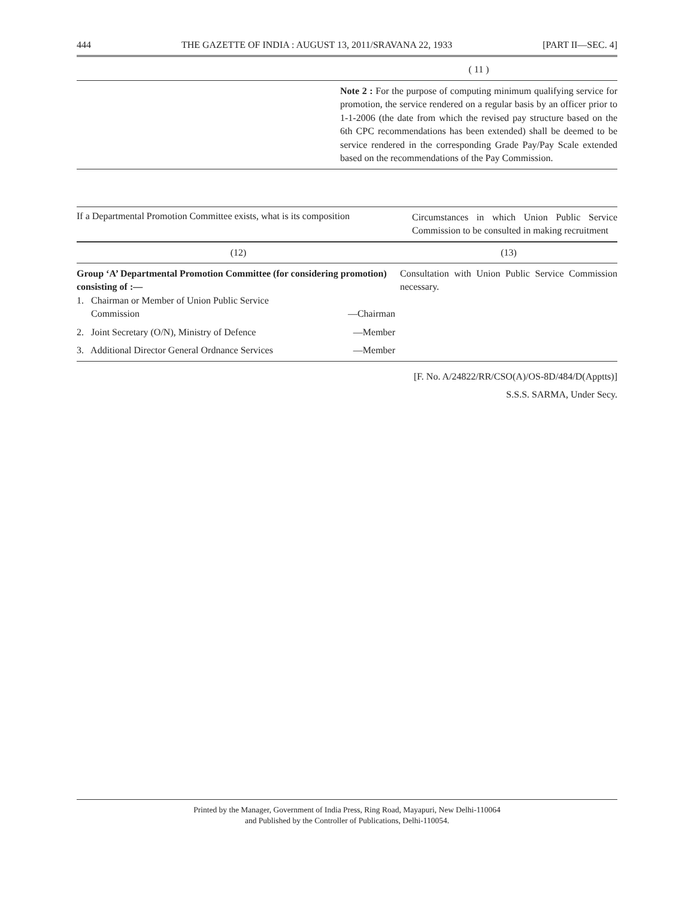444 THE GAZETTE OF INDIA : AUGUST 13, 2011/SRAVANA 22, 1933 [PART II—SEC. 4]
| | ( 11 ) |
| | Note 2 : For the purpose of computing minimum qualifying service for promotion, the service rendered on a regular basis by an officer prior to 1-1-2006 (the date from which the revised pay structure based on the 6th CPC recommendations has been extended) shall be deemed to be service rendered in the corresponding Grade Pay/Pay Scale extended based on the recommendations of the Pay Commission. |
| If a Departmental Promotion Committee exists, what is its composition | Circumstances in which Union Public Service Commission to be consulted in making recruitment |
| --- | --- |
| (12) | (13) |
| Group ‘A’ Departmental Promotion Committee (for considering promotion) consisting of :— 1. Chairman or Member of Union Public Service Commission —Chairman 2. Joint Secretary (O/N), Ministry of Defence —Member 3. Additional Director General Ordnance Services —Member | Consultation with Union Public Service Commission necessary. |
[F. No. A/24822/RR/CSO(A)/OS-8D/484/D(Apptts)]
S.S.S. SARMA, Under Secy.
Printed by the Manager, Government of India Press, Ring Road, Mayapuri, New Delhi-110064
and Published by the Controller of Publications, Delhi-110054.